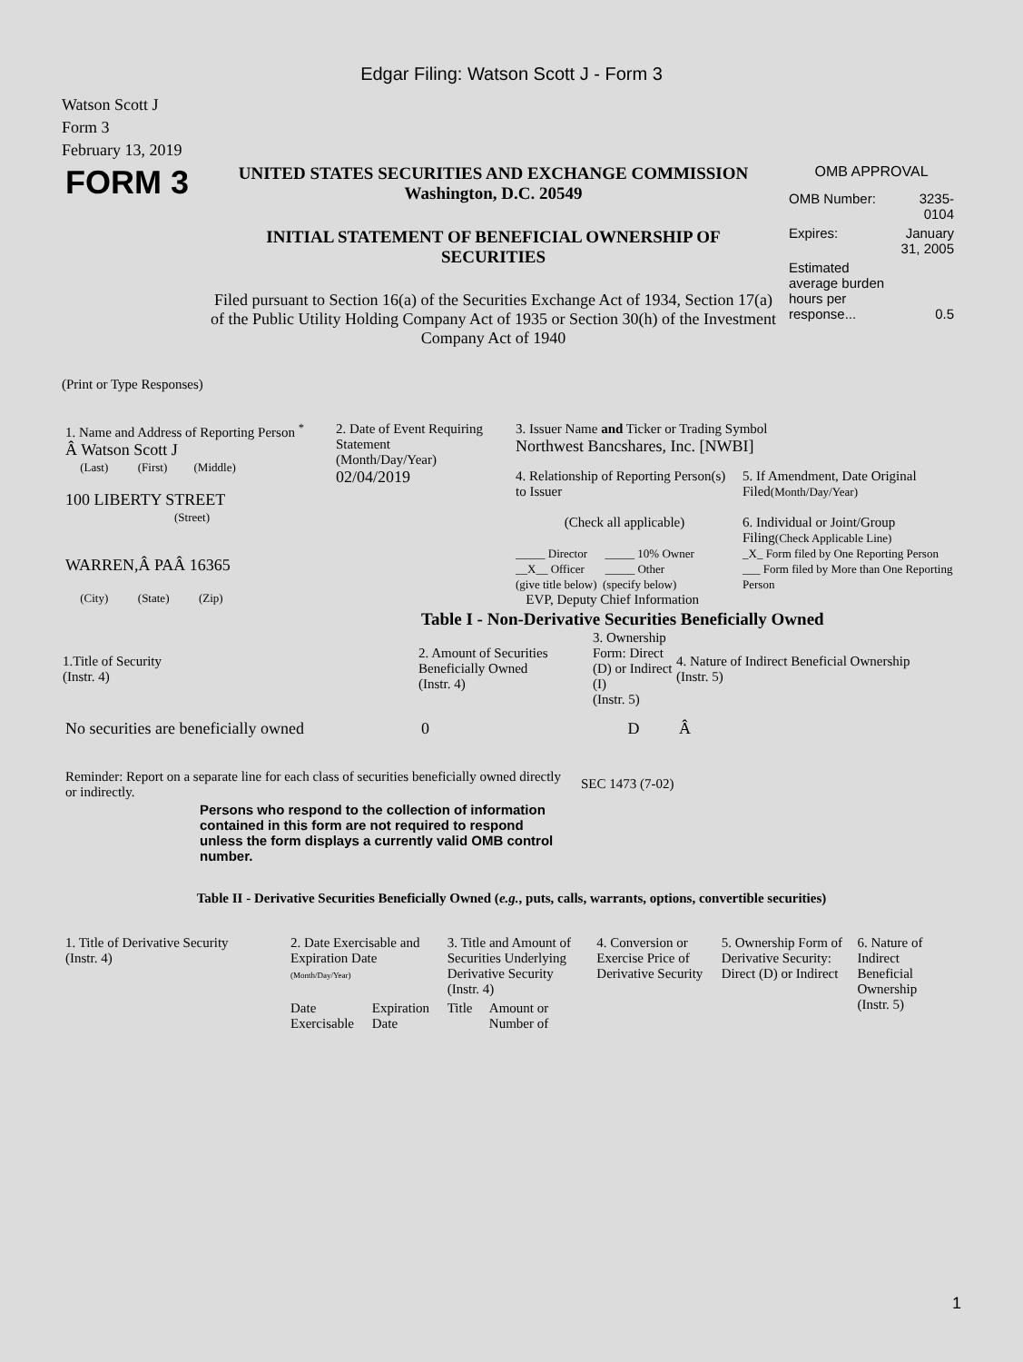Edgar Filing: Watson Scott J - Form 3
Watson Scott J
Form 3
February 13, 2019
| FORM 3 | UNITED STATES SECURITIES AND EXCHANGE COMMISSION Washington, D.C. 20549 INITIAL STATEMENT OF BENEFICIAL OWNERSHIP OF SECURITIES Filed pursuant to Section 16(a) of the Securities Exchange Act of 1934, Section 17(a) of the Public Utility Holding Company Act of 1935 or Section 30(h) of the Investment Company Act of 1940 | OMB APPROVAL / OMB Number: / 3235-0104 / / Expires: / January 31, 2005 / / Estimated average burden hours per response... / 0.5 / |
(Print or Type Responses)
| 1. Name and Address of Reporting Person <sup>*</sup> Â Watson Scott J (Last) (First) (Middle) 100 LIBERTY STREET (Street) WARREN,Â PAÂ 16365 (City) (State) (Zip) | 2. Date of Event Requiring Statement (Month/Day/Year) 02/04/2019 | 3. Issuer Name and Ticker or Trading Symbol Northwest Bancshares, Inc. [NWBI] / 4. Relationship of Reporting Person(s) to Issuer (Check all applicable) _____ Director _____ 10% Owner __X__ Officer _____ Other (give title below) (specify below) EVP, Deputy Chief Information / 5. If Amendment, Date Original Filed (Month/Day/Year) 6. Individual or Joint/Group Filing (Check Applicable Line) _X_ Form filed by One Reporting Person ___ Form filed by More than One Reporting Person / |
Table I - Non-Derivative Securities Beneficially Owned
| 1.Title of Security (Instr. 4) | 2. Amount of Securities Beneficially Owned (Instr. 4) | 3. Ownership Form: Direct (D) or Indirect (I) (Instr. 5) | 4. Nature of Indirect Beneficial Ownership (Instr. 5) |
| --- | --- | --- | --- |
| No securities are beneficially owned | 0 | D | Â |
| Reminder: Report on a separate line for each class of securities beneficially owned directly or indirectly. | SEC 1473 (7-02) |
Persons who respond to the collection of information contained in this form are not required to respond unless the form displays a currently valid OMB control number.
Table II - Derivative Securities Beneficially Owned (e.g., puts, calls, warrants, options, convertible securities)
| 1. Title of Derivative Security (Instr. 4) | 2. Date Exercisable and Expiration Date (Month/Day/Year) | | 3. Title and Amount of Securities Underlying Derivative Security (Instr. 4) | | 4. Conversion or Exercise Price of Derivative Security | 5. Ownership Form of Derivative Security: Direct (D) or Indirect | 6. Nature of Indirect Beneficial Ownership (Instr. 5) |
| | Date Exercisable | Expiration Date | Title | Amount or Number of | | | |
1